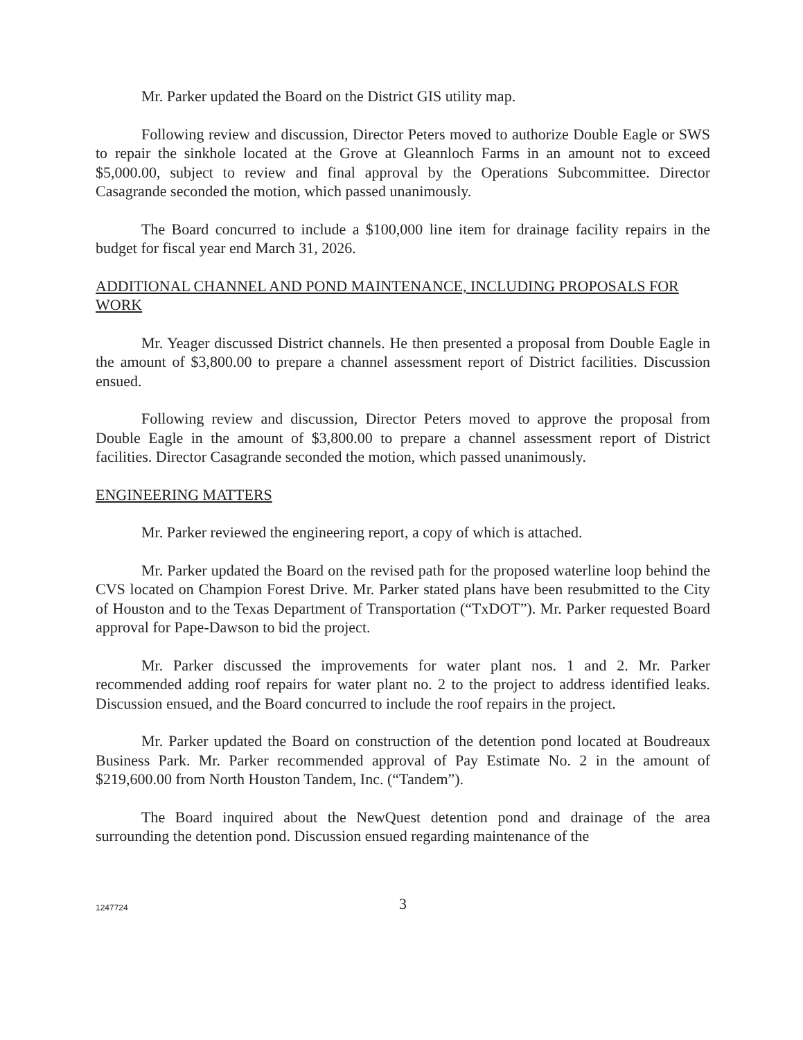Mr. Parker updated the Board on the District GIS utility map.
Following review and discussion, Director Peters moved to authorize Double Eagle or SWS to repair the sinkhole located at the Grove at Gleannloch Farms in an amount not to exceed $5,000.00, subject to review and final approval by the Operations Subcommittee. Director Casagrande seconded the motion, which passed unanimously.
The Board concurred to include a $100,000 line item for drainage facility repairs in the budget for fiscal year end March 31, 2026.
ADDITIONAL CHANNEL AND POND MAINTENANCE, INCLUDING PROPOSALS FOR WORK
Mr. Yeager discussed District channels. He then presented a proposal from Double Eagle in the amount of $3,800.00 to prepare a channel assessment report of District facilities. Discussion ensued.
Following review and discussion, Director Peters moved to approve the proposal from Double Eagle in the amount of $3,800.00 to prepare a channel assessment report of District facilities. Director Casagrande seconded the motion, which passed unanimously.
ENGINEERING MATTERS
Mr. Parker reviewed the engineering report, a copy of which is attached.
Mr. Parker updated the Board on the revised path for the proposed waterline loop behind the CVS located on Champion Forest Drive. Mr. Parker stated plans have been resubmitted to the City of Houston and to the Texas Department of Transportation (“TxDOT”). Mr. Parker requested Board approval for Pape-Dawson to bid the project.
Mr. Parker discussed the improvements for water plant nos. 1 and 2. Mr. Parker recommended adding roof repairs for water plant no. 2 to the project to address identified leaks. Discussion ensued, and the Board concurred to include the roof repairs in the project.
Mr. Parker updated the Board on construction of the detention pond located at Boudreaux Business Park. Mr. Parker recommended approval of Pay Estimate No. 2 in the amount of $219,600.00 from North Houston Tandem, Inc. (“Tandem”).
The Board inquired about the NewQuest detention pond and drainage of the area surrounding the detention pond. Discussion ensued regarding maintenance of the
1247724
3